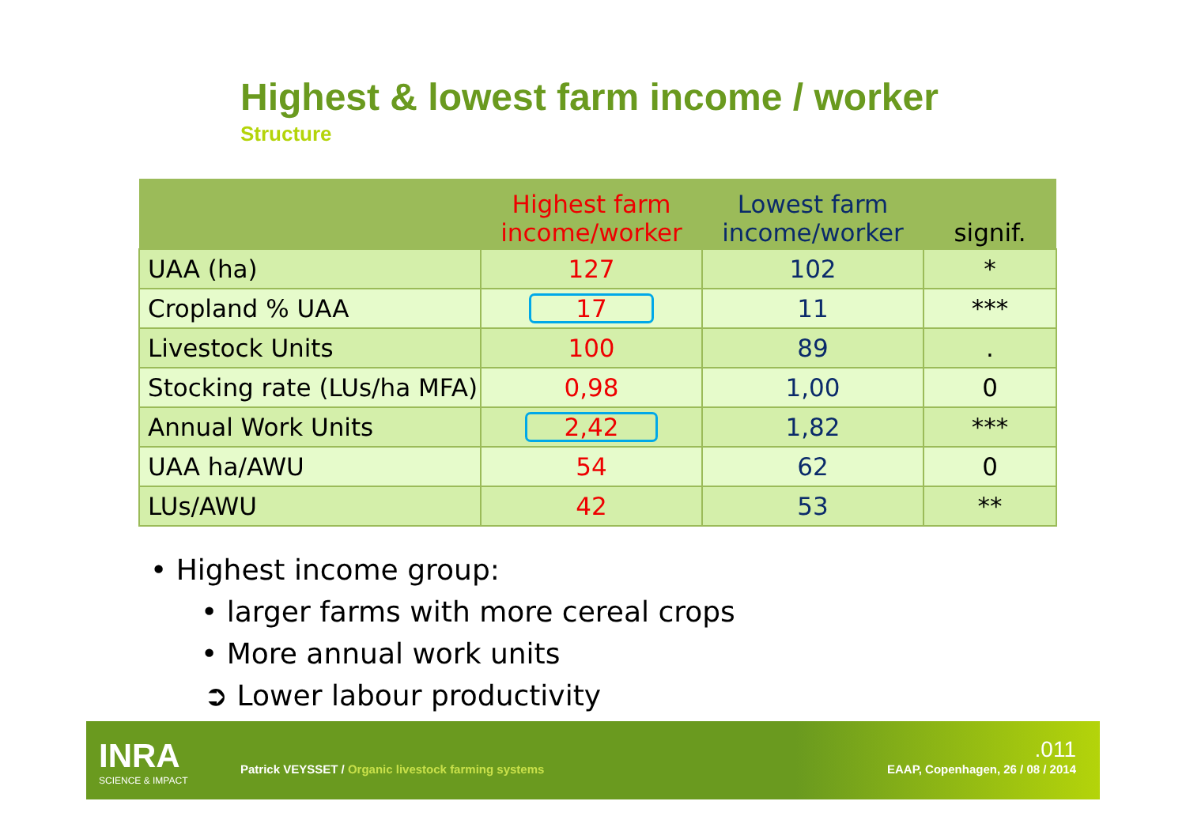Highest & lowest farm income / worker
Structure
| | Highest farm income/worker | Lowest farm income/worker | signif. |
| --- | --- | --- | --- |
| UAA (ha) | 127 | 102 | * |
| Cropland % UAA | 17 | 11 | *** |
| Livestock Units | 100 | 89 | . |
| Stocking rate (LUs/ha MFA) | 0,98 | 1,00 | 0 |
| Annual Work Units | 2,42 | 1,82 | *** |
| UAA ha/AWU | 54 | 62 | 0 |
| LUs/AWU | 42 | 53 | ** |
• Highest income group:
• larger farms with more cereal crops
• More annual work units
➲ Lower labour productivity
INRA
SCIENCE & IMPACT
Patrick VEYSSET / Organic livestock farming systems
.011
EAAP, Copenhagen, 26 / 08 / 2014